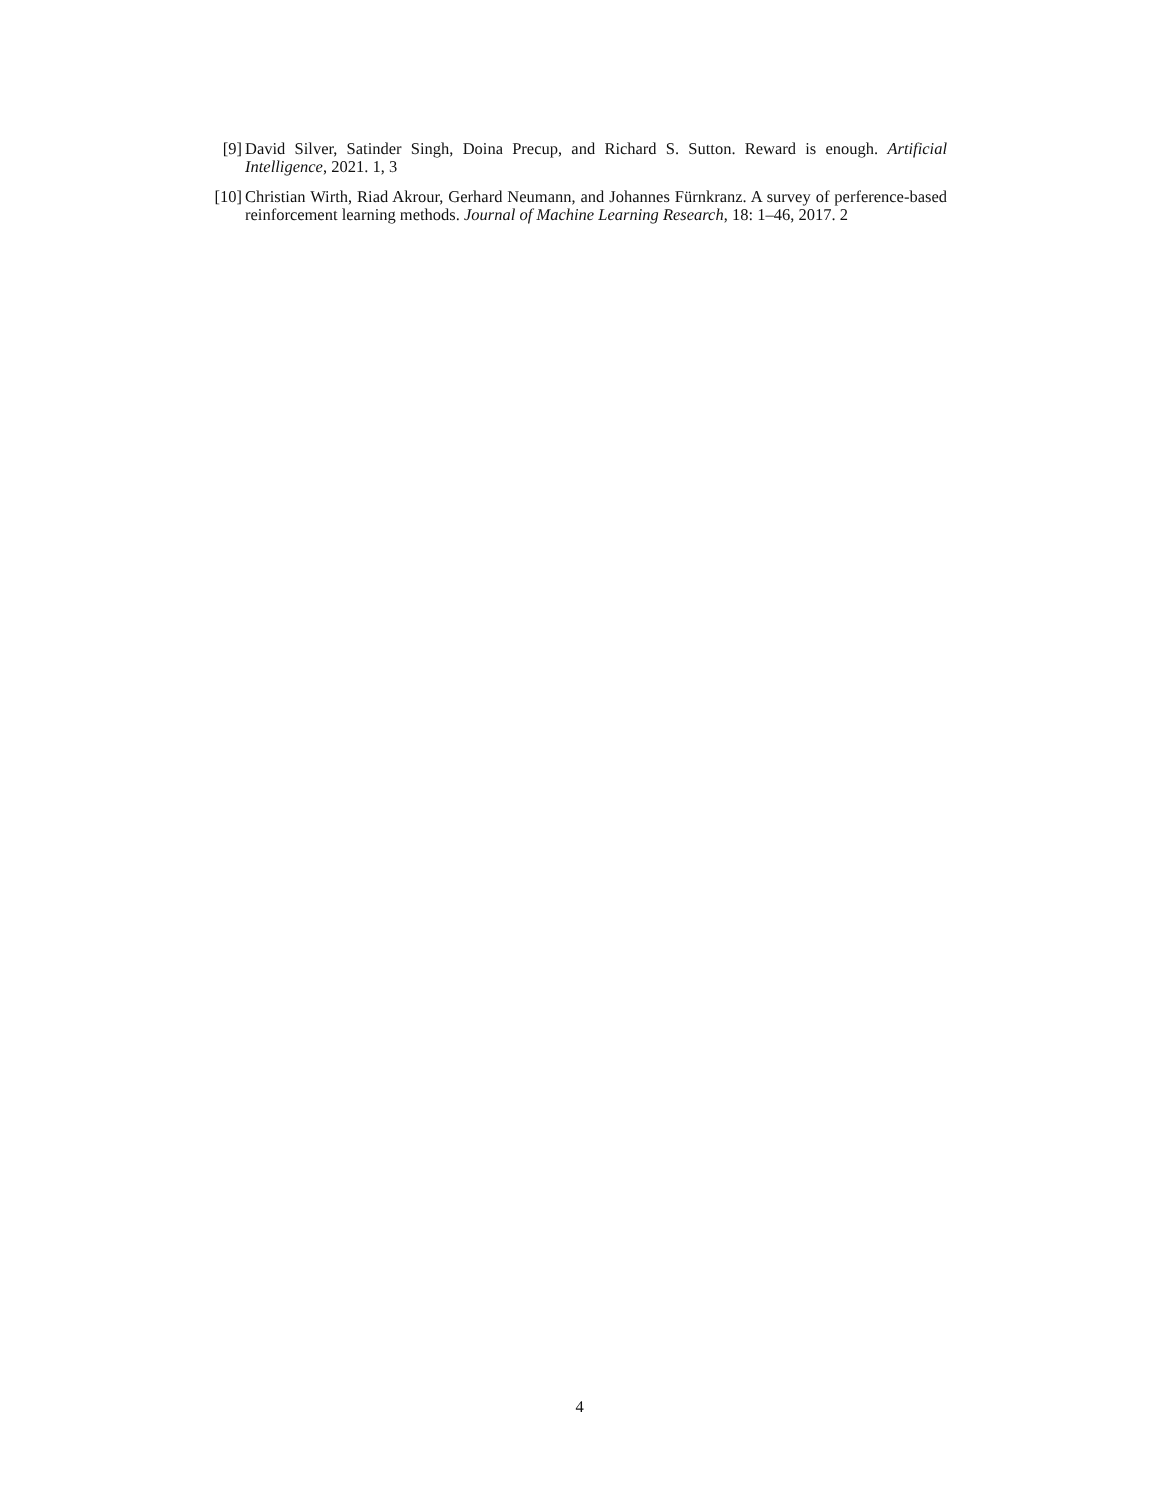[9] David Silver, Satinder Singh, Doina Precup, and Richard S. Sutton. Reward is enough. Artificial Intelligence, 2021. 1, 3
[10] Christian Wirth, Riad Akrour, Gerhard Neumann, and Johannes Fürnkranz. A survey of perference-based reinforcement learning methods. Journal of Machine Learning Research, 18: 1–46, 2017. 2
4